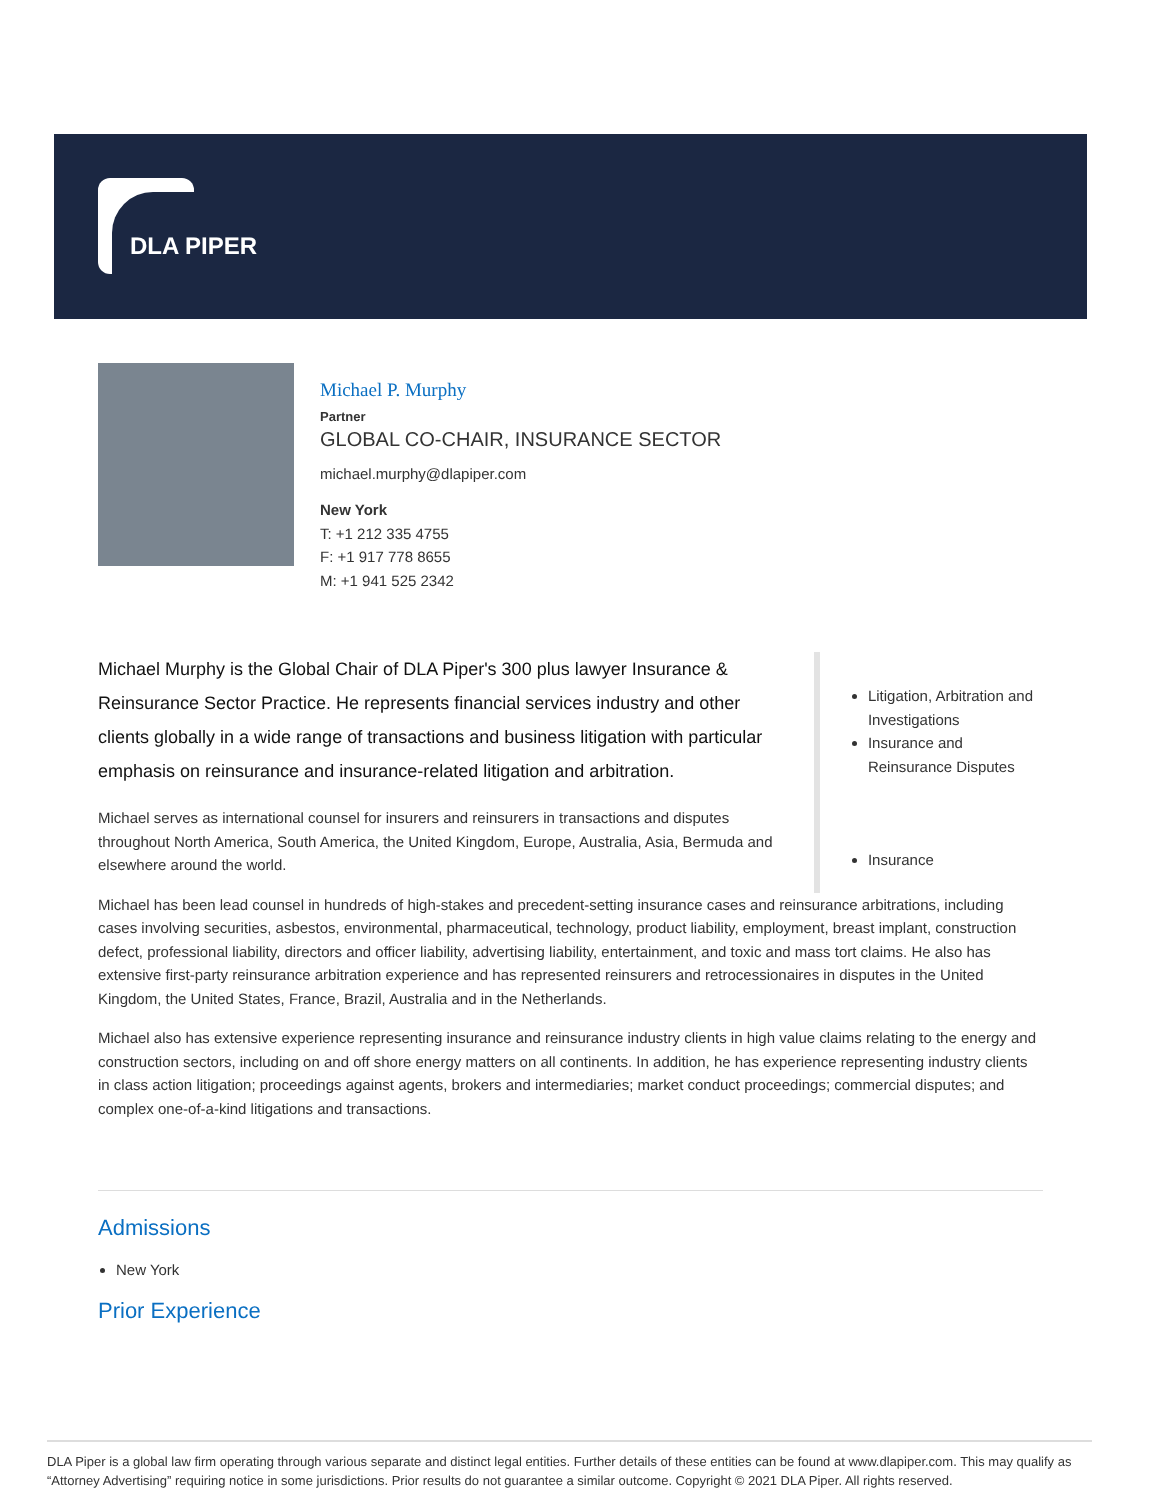DLA PIPER
Michael P. Murphy
Partner
GLOBAL CO-CHAIR, INSURANCE SECTOR
michael.murphy@dlapiper.com
New York
T: +1 212 335 4755
F: +1 917 778 8655
M: +1 941 525 2342
Michael Murphy is the Global Chair of DLA Piper's 300 plus lawyer Insurance & Reinsurance Sector Practice. He represents financial services industry and other clients globally in a wide range of transactions and business litigation with particular emphasis on reinsurance and insurance-related litigation and arbitration.
Michael serves as international counsel for insurers and reinsurers in transactions and disputes throughout North America, South America, the United Kingdom, Europe, Australia, Asia, Bermuda and elsewhere around the world.
Litigation, Arbitration and Investigations
Insurance and Reinsurance Disputes
Insurance
Michael has been lead counsel in hundreds of high-stakes and precedent-setting insurance cases and reinsurance arbitrations, including cases involving securities, asbestos, environmental, pharmaceutical, technology, product liability, employment, breast implant, construction defect, professional liability, directors and officer liability, advertising liability, entertainment, and toxic and mass tort claims. He also has extensive first-party reinsurance arbitration experience and has represented reinsurers and retrocessionaires in disputes in the United Kingdom, the United States, France, Brazil, Australia and in the Netherlands.
Michael also has extensive experience representing insurance and reinsurance industry clients in high value claims relating to the energy and construction sectors, including on and off shore energy matters on all continents. In addition, he has experience representing industry clients in class action litigation; proceedings against agents, brokers and intermediaries; market conduct proceedings; commercial disputes; and complex one-of-a-kind litigations and transactions.
Admissions
New York
Prior Experience
DLA Piper is a global law firm operating through various separate and distinct legal entities. Further details of these entities can be found at www.dlapiper.com. This may qualify as “Attorney Advertising” requiring notice in some jurisdictions. Prior results do not guarantee a similar outcome. Copyright © 2021 DLA Piper. All rights reserved.